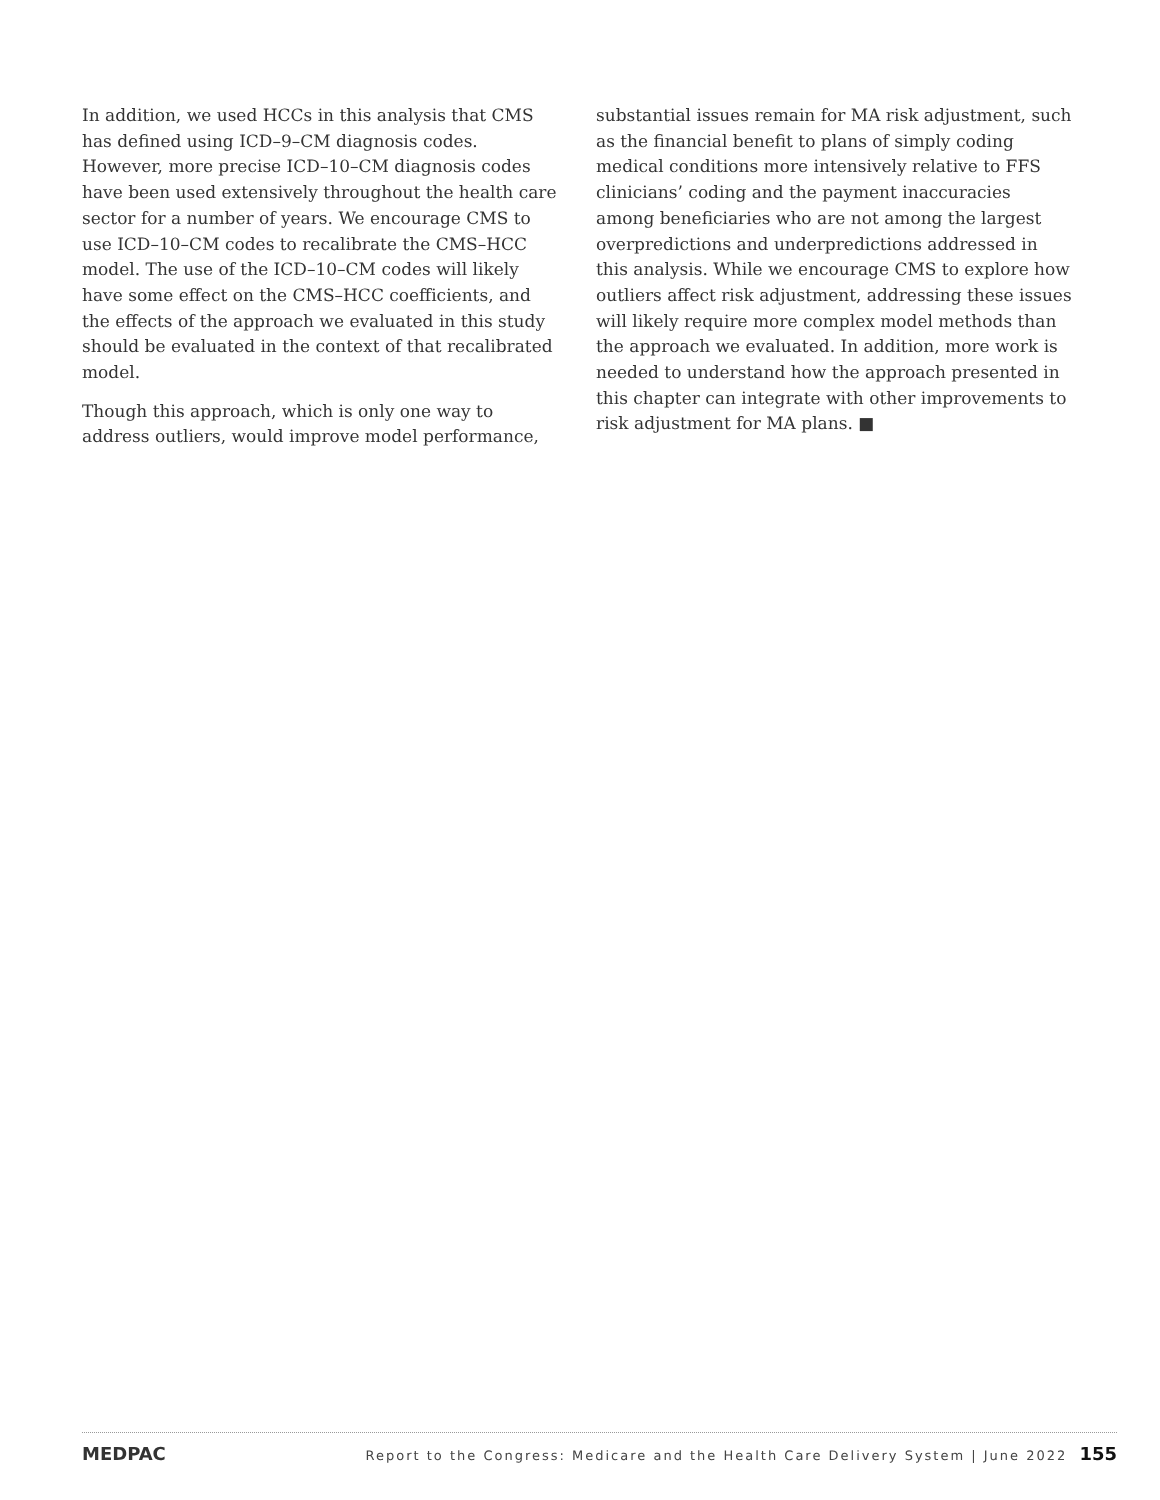In addition, we used HCCs in this analysis that CMS has defined using ICD–9–CM diagnosis codes. However, more precise ICD–10–CM diagnosis codes have been used extensively throughout the health care sector for a number of years. We encourage CMS to use ICD–10–CM codes to recalibrate the CMS–HCC model. The use of the ICD–10–CM codes will likely have some effect on the CMS–HCC coefficients, and the effects of the approach we evaluated in this study should be evaluated in the context of that recalibrated model.
Though this approach, which is only one way to address outliers, would improve model performance,
substantial issues remain for MA risk adjustment, such as the financial benefit to plans of simply coding medical conditions more intensively relative to FFS clinicians’ coding and the payment inaccuracies among beneficiaries who are not among the largest overpredictions and underpredictions addressed in this analysis. While we encourage CMS to explore how outliers affect risk adjustment, addressing these issues will likely require more complex model methods than the approach we evaluated. In addition, more work is needed to understand how the approach presented in this chapter can integrate with other improvements to risk adjustment for MA plans. ■
MEDPAC Report to the Congress: Medicare and the Health Care Delivery System | June 2022 155